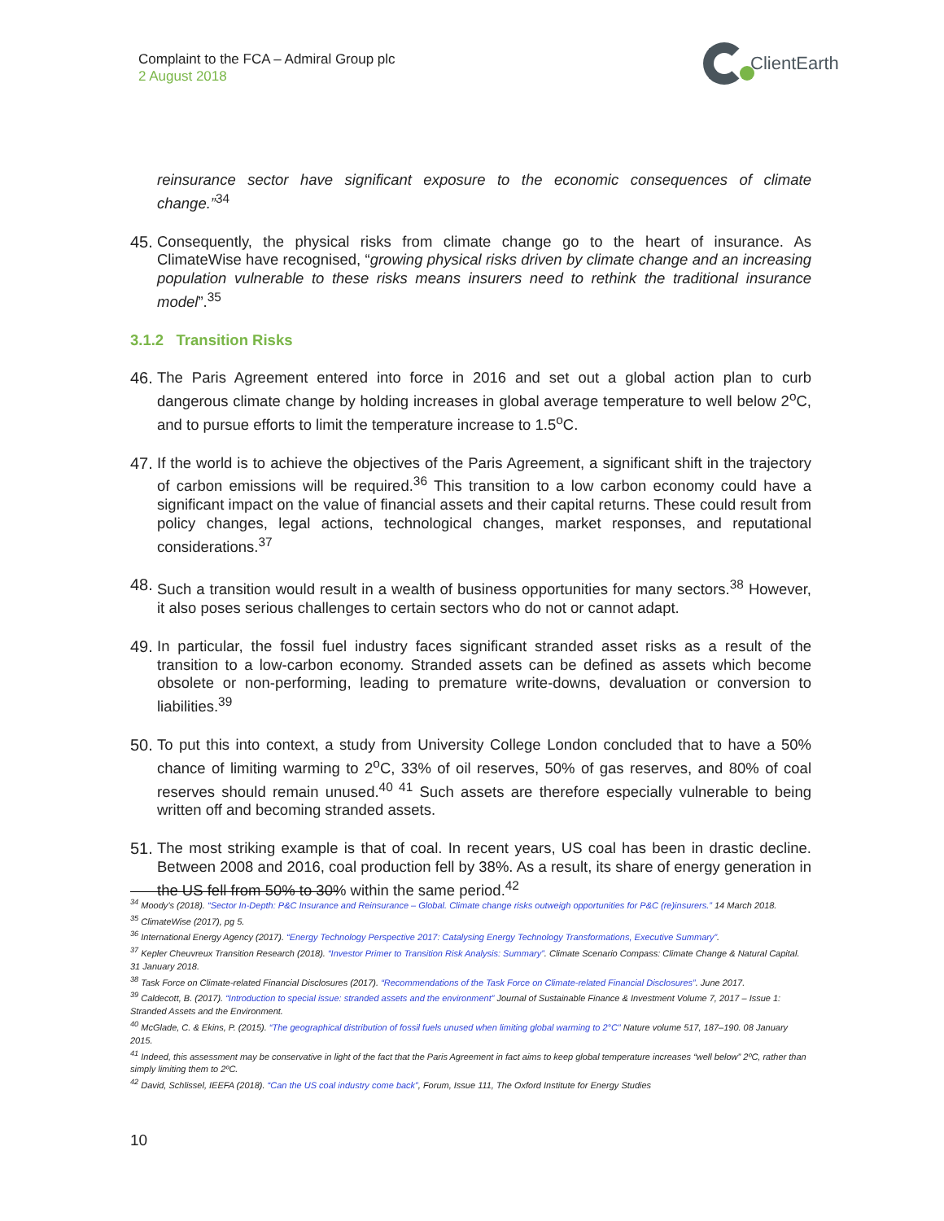Complaint to the FCA – Admiral Group plc
2 August 2018
ClientEarth
reinsurance sector have significant exposure to the economic consequences of climate change.”<sup>34</sup>
45.
Consequently, the physical risks from climate change go to the heart of insurance. As ClimateWise have recognised, “growing physical risks driven by climate change and an increasing population vulnerable to these risks means insurers need to rethink the traditional insurance model”.<sup>35</sup>
3.1.2 Transition Risks
46.
The Paris Agreement entered into force in 2016 and set out a global action plan to curb dangerous climate change by holding increases in global average temperature to well below 2<sup>o</sup>C, and to pursue efforts to limit the temperature increase to 1.5<sup>o</sup>C.
47.
If the world is to achieve the objectives of the Paris Agreement, a significant shift in the trajectory of carbon emissions will be required.<sup>36</sup> This transition to a low carbon economy could have a significant impact on the value of financial assets and their capital returns. These could result from policy changes, legal actions, technological changes, market responses, and reputational considerations.<sup>37</sup>
48.
Such a transition would result in a wealth of business opportunities for many sectors.<sup>38</sup> However, it also poses serious challenges to certain sectors who do not or cannot adapt.
49.
In particular, the fossil fuel industry faces significant stranded asset risks as a result of the transition to a low-carbon economy. Stranded assets can be defined as assets which become obsolete or non-performing, leading to premature write-downs, devaluation or conversion to liabilities.<sup>39</sup>
50.
To put this into context, a study from University College London concluded that to have a 50% chance of limiting warming to 2<sup>o</sup>C, 33% of oil reserves, 50% of gas reserves, and 80% of coal reserves should remain unused.<sup>40 41</sup> Such assets are therefore especially vulnerable to being written off and becoming stranded assets.
51.
The most striking example is that of coal. In recent years, US coal has been in drastic decline. Between 2008 and 2016, coal production fell by 38%. As a result, its share of energy generation in the US fell from 50% to 30% within the same period.<sup>42</sup>
<sup>34</sup> Moody’s (2018). “Sector In-Depth: P&C Insurance and Reinsurance – Global. Climate change risks outweigh opportunities for P&C (re)insurers.” 14 March 2018.
<sup>35</sup> ClimateWise (2017), pg 5.
<sup>36</sup> International Energy Agency (2017). “Energy Technology Perspective 2017: Catalysing Energy Technology Transformations, Executive Summary”.
<sup>37</sup> Kepler Cheuvreux Transition Research (2018). “Investor Primer to Transition Risk Analysis: Summary”. Climate Scenario Compass: Climate Change & Natural Capital. 31 January 2018.
<sup>38</sup> Task Force on Climate-related Financial Disclosures (2017). “Recommendations of the Task Force on Climate-related Financial Disclosures”. June 2017.
<sup>39</sup> Caldecott, B. (2017). “Introduction to special issue: stranded assets and the environment” Journal of Sustainable Finance & Investment Volume 7, 2017 – Issue 1: Stranded Assets and the Environment.
<sup>40</sup> McGlade, C. & Ekins, P. (2015). “The geographical distribution of fossil fuels unused when limiting global warming to 2°C” Nature volume 517, 187–190. 08 January 2015.
<sup>41</sup> Indeed, this assessment may be conservative in light of the fact that the Paris Agreement in fact aims to keep global temperature increases “well below” 2ºC, rather than simply limiting them to 2ºC.
<sup>42</sup> David, Schlissel, IEEFA (2018). “Can the US coal industry come back”, Forum, Issue 111, The Oxford Institute for Energy Studies
10